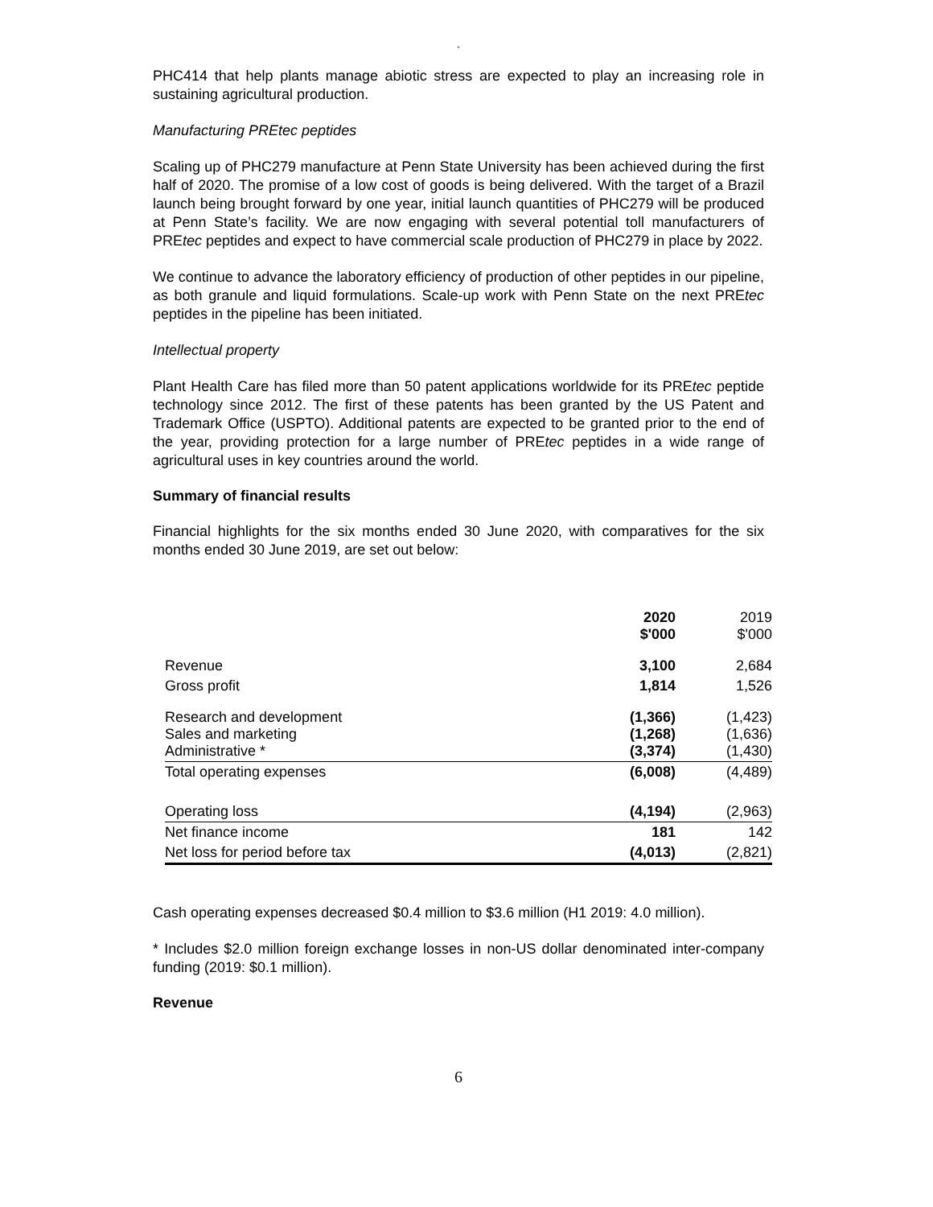`
PHC414 that help plants manage abiotic stress are expected to play an increasing role in sustaining agricultural production.
Manufacturing PREtec peptides
Scaling up of PHC279 manufacture at Penn State University has been achieved during the first half of 2020. The promise of a low cost of goods is being delivered. With the target of a Brazil launch being brought forward by one year, initial launch quantities of PHC279 will be produced at Penn State’s facility. We are now engaging with several potential toll manufacturers of PREtec peptides and expect to have commercial scale production of PHC279 in place by 2022.
We continue to advance the laboratory efficiency of production of other peptides in our pipeline, as both granule and liquid formulations. Scale-up work with Penn State on the next PREtec peptides in the pipeline has been initiated.
Intellectual property
Plant Health Care has filed more than 50 patent applications worldwide for its PREtec peptide technology since 2012. The first of these patents has been granted by the US Patent and Trademark Office (USPTO). Additional patents are expected to be granted prior to the end of the year, providing protection for a large number of PREtec peptides in a wide range of agricultural uses in key countries around the world.
Summary of financial results
Financial highlights for the six months ended 30 June 2020, with comparatives for the six months ended 30 June 2019, are set out below:
| | 2020 $'000 | 2019 $'000 |
| Revenue | 3,100 | 2,684 |
| Gross profit | 1,814 | 1,526 |
| Research and development Sales and marketing Administrative * | (1,366) (1,268) (3,374) | (1,423) (1,636) (1,430) |
| Total operating expenses | (6,008) | (4,489) |
| Operating loss | (4,194) | (2,963) |
| Net finance income | 181 | 142 |
| Net loss for period before tax | (4,013) | (2,821) |
Cash operating expenses decreased $0.4 million to $3.6 million (H1 2019: 4.0 million).
* Includes $2.0 million foreign exchange losses in non-US dollar denominated inter-company funding (2019: $0.1 million).
Revenue
6